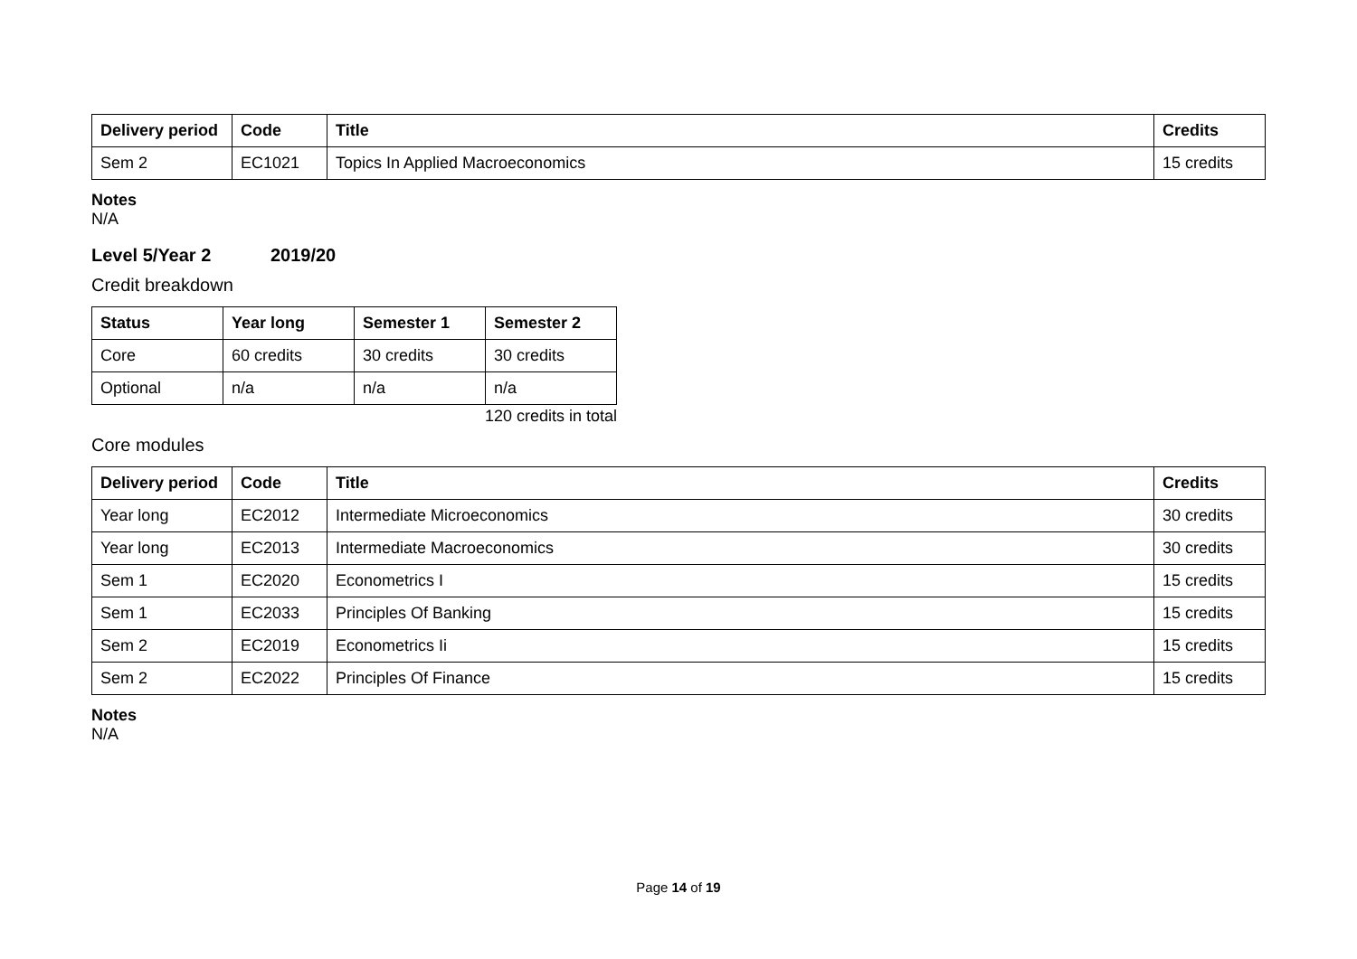| Delivery period | Code | Title | Credits |
| --- | --- | --- | --- |
| Sem 2 | EC1021 | Topics In Applied Macroeconomics | 15 credits |
Notes
N/A
Level 5/Year 2 2019/20
Credit breakdown
| Status | Year long | Semester 1 | Semester 2 |
| --- | --- | --- | --- |
| Core | 60 credits | 30 credits | 30 credits |
| Optional | n/a | n/a | n/a |
120 credits in total
Core modules
| Delivery period | Code | Title | Credits |
| --- | --- | --- | --- |
| Year long | EC2012 | Intermediate Microeconomics | 30 credits |
| Year long | EC2013 | Intermediate Macroeconomics | 30 credits |
| Sem 1 | EC2020 | Econometrics I | 15 credits |
| Sem 1 | EC2033 | Principles Of Banking | 15 credits |
| Sem 2 | EC2019 | Econometrics Ii | 15 credits |
| Sem 2 | EC2022 | Principles Of Finance | 15 credits |
Notes
N/A
Page 14 of 19